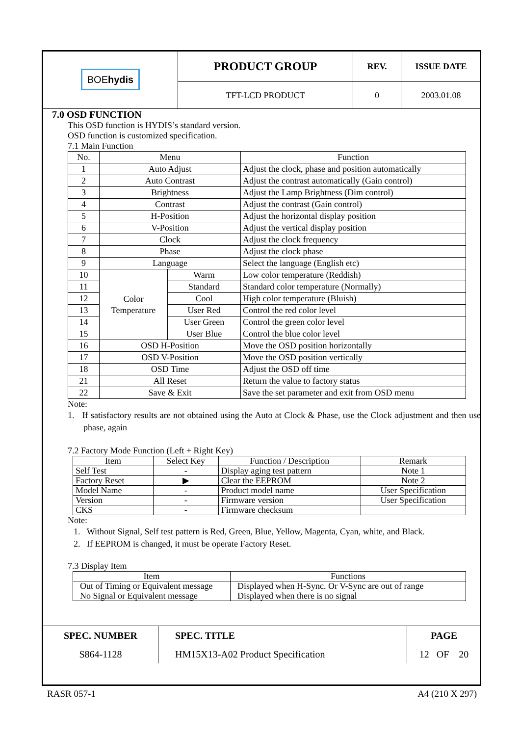| BOE hydis | PRODUCT GROUP | REV. | ISSUE DATE |
| | TFT-LCD PRODUCT | 0 | 2003.01.08 |
7.0 OSD FUNCTION
This OSD function is HYDIS’s standard version.
OSD function is customized specification.
7.1 Main Function
| No. | Menu | | Function |
| 1 | Auto Adjust | | Adjust the clock, phase and position automatically |
| 2 | Auto Contrast | | Adjust the contrast automatically (Gain control) |
| 3 | Brightness | | Adjust the Lamp Brightness (Dim control) |
| 4 | Contrast | | Adjust the contrast (Gain control) |
| 5 | H-Position | | Adjust the horizontal display position |
| 6 | V-Position | | Adjust the vertical display position |
| 7 | Clock | | Adjust the clock frequency |
| 8 | Phase | | Adjust the clock phase |
| 9 | Language | | Select the language (English etc) |
| 10 | Color Temperature | Warm | Low color temperature (Reddish) |
| 11 | | Standard | Standard color temperature (Normally) |
| 12 | | Cool | High color temperature (Bluish) |
| 13 | | User Red | Control the red color level |
| 14 | | User Green | Control the green color level |
| 15 | | User Blue | Control the blue color level |
| 16 | OSD H-Position | | Move the OSD position horizontally |
| 17 | OSD V-Position | | Move the OSD position vertically |
| 18 | OSD Time | | Adjust the OSD off time |
| 21 | All Reset | | Return the value to factory status |
| 22 | Save & Exit | | Save the set parameter and exit from OSD menu |
Note:
1. If satisfactory results are not obtained using the Auto at Clock & Phase, use the Clock adjustment and then use phase, again
7.2 Factory Mode Function (Left + Right Key)
| Item | Select Key | Function / Description | Remark |
| Self Test | - | Display aging test pattern | Note 1 |
| Factory Reset | ▶ | Clear the EEPROM | Note 2 |
| Model Name | - | Product model name | User Specification |
| Version | - | Firmware version | User Specification |
| CKS | - | Firmware checksum | |
Note:
1. Without Signal, Self test pattern is Red, Green, Blue, Yellow, Magenta, Cyan, white, and Black.
2. If EEPROM is changed, it must be operate Factory Reset.
7.3 Display Item
| Item | Functions |
| Out of Timing or Equivalent message | Displayed when H-Sync. Or V-Sync are out of range |
| No Signal or Equivalent message | Displayed when there is no signal |
| SPEC. NUMBER | SPEC. TITLE | PAGE |
| S864-1128 | HM15X13-A02 Product Specification | 12 OF 20 |
RASR 057-1 A4 (210 X 297)